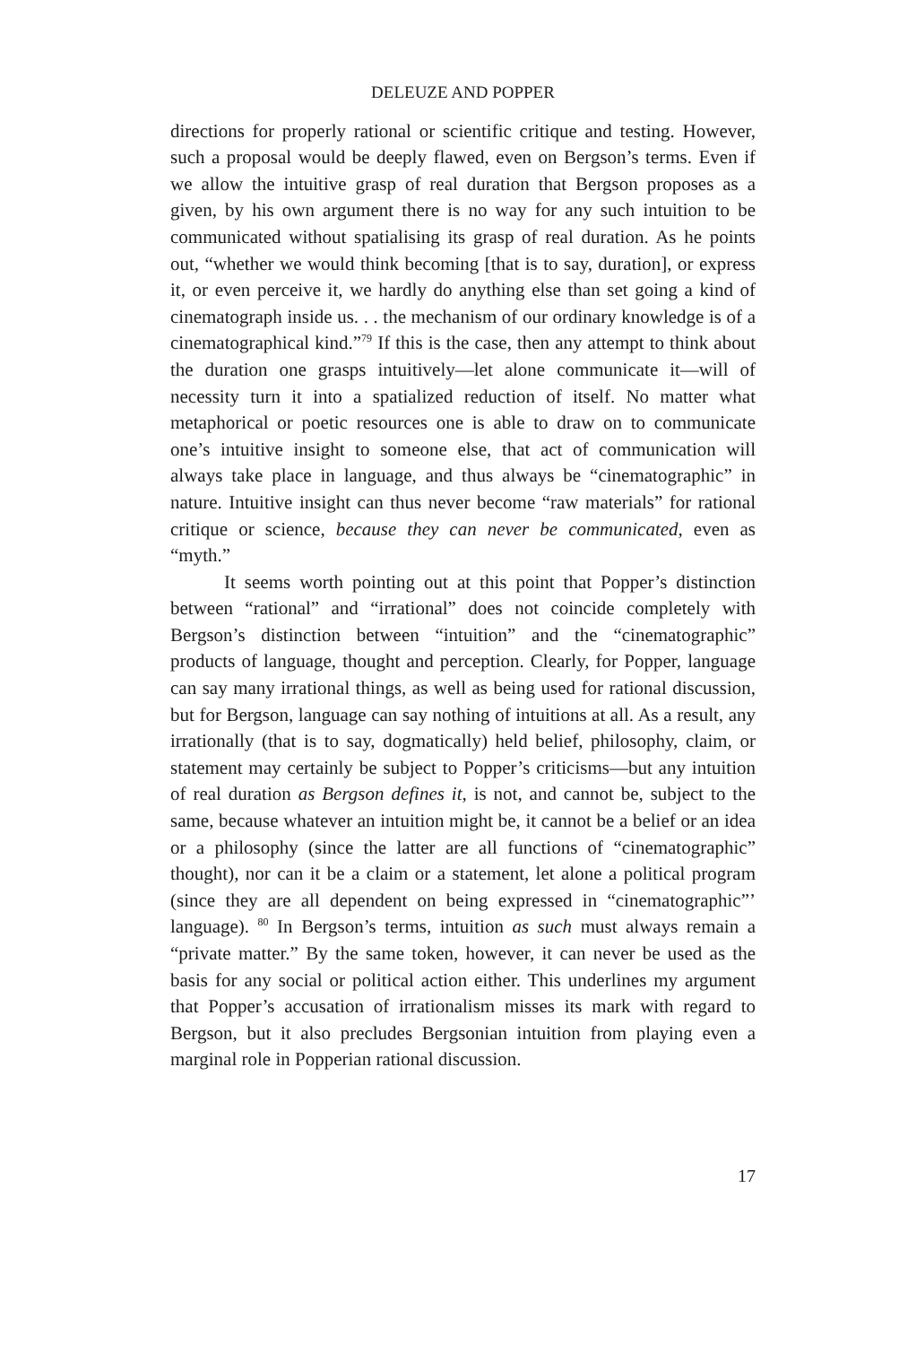DELEUZE AND POPPER
directions for properly rational or scientific critique and testing. However, such a proposal would be deeply flawed, even on Bergson’s terms. Even if we allow the intuitive grasp of real duration that Bergson proposes as a given, by his own argument there is no way for any such intuition to be communicated without spatialising its grasp of real duration. As he points out, “whether we would think becoming [that is to say, duration], or express it, or even perceive it, we hardly do anything else than set going a kind of cinematograph inside us. . . the mechanism of our ordinary knowledge is of a cinematographical kind.”<sup>79</sup> If this is the case, then any attempt to think about the duration one grasps intuitively—let alone communicate it—will of necessity turn it into a spatialized reduction of itself. No matter what metaphorical or poetic resources one is able to draw on to communicate one’s intuitive insight to someone else, that act of communication will always take place in language, and thus always be “cinematographic” in nature. Intuitive insight can thus never become “raw materials” for rational critique or science, because they can never be communicated, even as “myth.”
It seems worth pointing out at this point that Popper’s distinction between “rational” and “irrational” does not coincide completely with Bergson’s distinction between “intuition” and the “cinematographic” products of language, thought and perception. Clearly, for Popper, language can say many irrational things, as well as being used for rational discussion, but for Bergson, language can say nothing of intuitions at all. As a result, any irrationally (that is to say, dogmatically) held belief, philosophy, claim, or statement may certainly be subject to Popper’s criticisms—but any intuition of real duration as Bergson defines it, is not, and cannot be, subject to the same, because whatever an intuition might be, it cannot be a belief or an idea or a philosophy (since the latter are all functions of “cinematographic” thought), nor can it be a claim or a statement, let alone a political program (since they are all dependent on being expressed in “cinematographic”’ language). <sup>80</sup> In Bergson’s terms, intuition as such must always remain a “private matter.” By the same token, however, it can never be used as the basis for any social or political action either. This underlines my argument that Popper’s accusation of irrationalism misses its mark with regard to Bergson, but it also precludes Bergsonian intuition from playing even a marginal role in Popperian rational discussion.
17